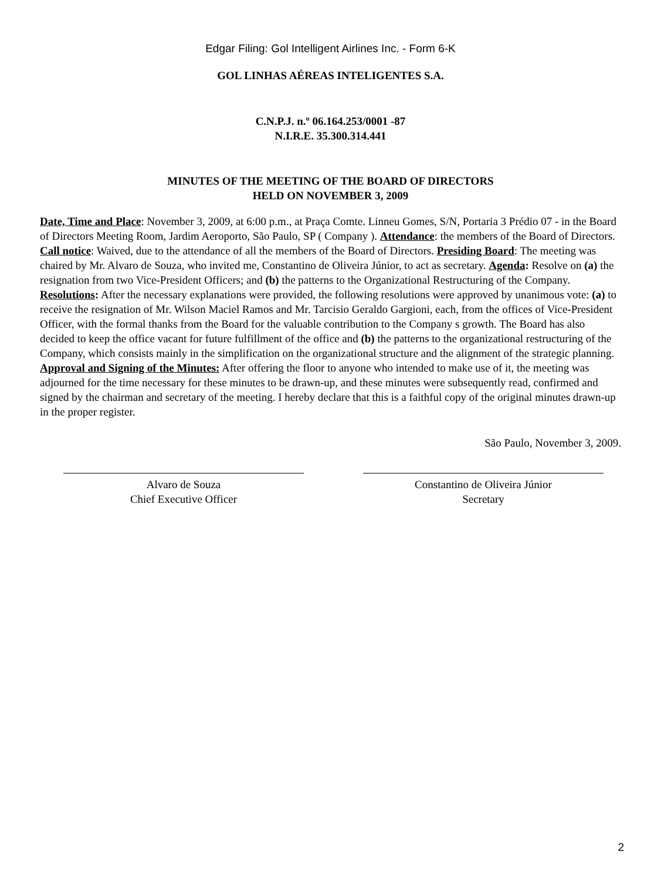Edgar Filing: Gol Intelligent Airlines Inc. - Form 6-K
GOL LINHAS AÉREAS INTELIGENTES S.A.
C.N.P.J. n.º 06.164.253/0001 -87
N.I.R.E. 35.300.314.441
MINUTES OF THE MEETING OF THE BOARD OF DIRECTORS
HELD ON NOVEMBER 3, 2009
Date, Time and Place: November 3, 2009, at 6:00 p.m., at Praça Comte. Linneu Gomes, S/N, Portaria 3 Prédio 07 - in the Board of Directors Meeting Room, Jardim Aeroporto, São Paulo, SP ( Company ). Attendance: the members of the Board of Directors. Call notice: Waived, due to the attendance of all the members of the Board of Directors. Presiding Board: The meeting was chaired by Mr. Alvaro de Souza, who invited me, Constantino de Oliveira Júnior, to act as secretary. Agenda: Resolve on (a) the resignation from two Vice-President Officers; and (b) the patterns to the Organizational Restructuring of the Company. Resolutions: After the necessary explanations were provided, the following resolutions were approved by unanimous vote: (a) to receive the resignation of Mr. Wilson Maciel Ramos and Mr. Tarcisio Geraldo Gargioni, each, from the offices of Vice-President Officer, with the formal thanks from the Board for the valuable contribution to the Company s growth. The Board has also decided to keep the office vacant for future fulfillment of the office and (b) the patterns to the organizational restructuring of the Company, which consists mainly in the simplification on the organizational structure and the alignment of the strategic planning. Approval and Signing of the Minutes: After offering the floor to anyone who intended to make use of it, the meeting was adjourned for the time necessary for these minutes to be drawn-up, and these minutes were subsequently read, confirmed and signed by the chairman and secretary of the meeting. I hereby declare that this is a faithful copy of the original minutes drawn-up in the proper register.
São Paulo, November 3, 2009.
Alvaro de Souza
Chief Executive Officer
Constantino de Oliveira Júnior
Secretary
2